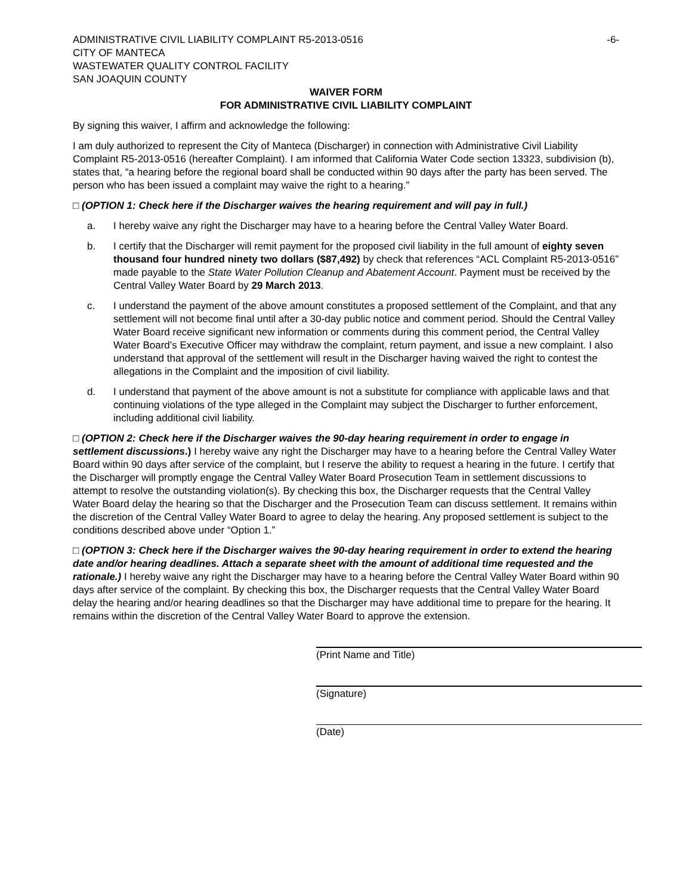ADMINISTRATIVE CIVIL LIABILITY COMPLAINT R5-2013-0516 -6-
CITY OF MANTECA
WASTEWATER QUALITY CONTROL FACILITY
SAN JOAQUIN COUNTY
WAIVER FORM
FOR ADMINISTRATIVE CIVIL LIABILITY COMPLAINT
By signing this waiver, I affirm and acknowledge the following:
I am duly authorized to represent the City of Manteca (Discharger) in connection with Administrative Civil Liability Complaint R5-2013-0516 (hereafter Complaint). I am informed that California Water Code section 13323, subdivision (b), states that, “a hearing before the regional board shall be conducted within 90 days after the party has been served. The person who has been issued a complaint may waive the right to a hearing.”
□ (OPTION 1: Check here if the Discharger waives the hearing requirement and will pay in full.)
a. I hereby waive any right the Discharger may have to a hearing before the Central Valley Water Board.
b. I certify that the Discharger will remit payment for the proposed civil liability in the full amount of eighty seven thousand four hundred ninety two dollars ($87,492) by check that references “ACL Complaint R5-2013-0516” made payable to the State Water Pollution Cleanup and Abatement Account. Payment must be received by the Central Valley Water Board by 29 March 2013.
c. I understand the payment of the above amount constitutes a proposed settlement of the Complaint, and that any settlement will not become final until after a 30-day public notice and comment period. Should the Central Valley Water Board receive significant new information or comments during this comment period, the Central Valley Water Board’s Executive Officer may withdraw the complaint, return payment, and issue a new complaint. I also understand that approval of the settlement will result in the Discharger having waived the right to contest the allegations in the Complaint and the imposition of civil liability.
d. I understand that payment of the above amount is not a substitute for compliance with applicable laws and that continuing violations of the type alleged in the Complaint may subject the Discharger to further enforcement, including additional civil liability.
□ (OPTION 2: Check here if the Discharger waives the 90-day hearing requirement in order to engage in settlement discussions.) I hereby waive any right the Discharger may have to a hearing before the Central Valley Water Board within 90 days after service of the complaint, but I reserve the ability to request a hearing in the future. I certify that the Discharger will promptly engage the Central Valley Water Board Prosecution Team in settlement discussions to attempt to resolve the outstanding violation(s). By checking this box, the Discharger requests that the Central Valley Water Board delay the hearing so that the Discharger and the Prosecution Team can discuss settlement. It remains within the discretion of the Central Valley Water Board to agree to delay the hearing. Any proposed settlement is subject to the conditions described above under “Option 1.”
□ (OPTION 3: Check here if the Discharger waives the 90-day hearing requirement in order to extend the hearing date and/or hearing deadlines. Attach a separate sheet with the amount of additional time requested and the rationale.) I hereby waive any right the Discharger may have to a hearing before the Central Valley Water Board within 90 days after service of the complaint. By checking this box, the Discharger requests that the Central Valley Water Board delay the hearing and/or hearing deadlines so that the Discharger may have additional time to prepare for the hearing. It remains within the discretion of the Central Valley Water Board to approve the extension.
(Print Name and Title)
(Signature)
(Date)